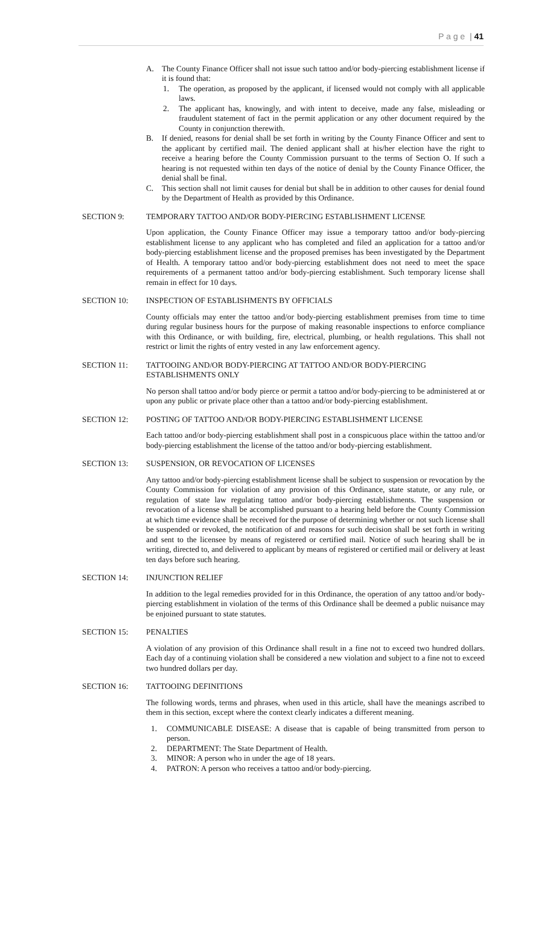P a g e | 41
A. The County Finance Officer shall not issue such tattoo and/or body-piercing establishment license if it is found that:
1. The operation, as proposed by the applicant, if licensed would not comply with all applicable laws.
2. The applicant has, knowingly, and with intent to deceive, made any false, misleading or fraudulent statement of fact in the permit application or any other document required by the County in conjunction therewith.
B. If denied, reasons for denial shall be set forth in writing by the County Finance Officer and sent to the applicant by certified mail. The denied applicant shall at his/her election have the right to receive a hearing before the County Commission pursuant to the terms of Section O. If such a hearing is not requested within ten days of the notice of denial by the County Finance Officer, the denial shall be final.
C. This section shall not limit causes for denial but shall be in addition to other causes for denial found by the Department of Health as provided by this Ordinance.
SECTION 9: TEMPORARY TATTOO AND/OR BODY-PIERCING ESTABLISHMENT LICENSE
Upon application, the County Finance Officer may issue a temporary tattoo and/or body-piercing establishment license to any applicant who has completed and filed an application for a tattoo and/or body-piercing establishment license and the proposed premises has been investigated by the Department of Health. A temporary tattoo and/or body-piercing establishment does not need to meet the space requirements of a permanent tattoo and/or body-piercing establishment. Such temporary license shall remain in effect for 10 days.
SECTION 10: INSPECTION OF ESTABLISHMENTS BY OFFICIALS
County officials may enter the tattoo and/or body-piercing establishment premises from time to time during regular business hours for the purpose of making reasonable inspections to enforce compliance with this Ordinance, or with building, fire, electrical, plumbing, or health regulations. This shall not restrict or limit the rights of entry vested in any law enforcement agency.
SECTION 11: TATTOOING AND/OR BODY-PIERCING AT TATTOO AND/OR BODY-PIERCING ESTABLISHMENTS ONLY
No person shall tattoo and/or body pierce or permit a tattoo and/or body-piercing to be administered at or upon any public or private place other than a tattoo and/or body-piercing establishment.
SECTION 12: POSTING OF TATTOO AND/OR BODY-PIERCING ESTABLISHMENT LICENSE
Each tattoo and/or body-piercing establishment shall post in a conspicuous place within the tattoo and/or body-piercing establishment the license of the tattoo and/or body-piercing establishment.
SECTION 13: SUSPENSION, OR REVOCATION OF LICENSES
Any tattoo and/or body-piercing establishment license shall be subject to suspension or revocation by the County Commission for violation of any provision of this Ordinance, state statute, or any rule, or regulation of state law regulating tattoo and/or body-piercing establishments. The suspension or revocation of a license shall be accomplished pursuant to a hearing held before the County Commission at which time evidence shall be received for the purpose of determining whether or not such license shall be suspended or revoked, the notification of and reasons for such decision shall be set forth in writing and sent to the licensee by means of registered or certified mail. Notice of such hearing shall be in writing, directed to, and delivered to applicant by means of registered or certified mail or delivery at least ten days before such hearing.
SECTION 14: INJUNCTION RELIEF
In addition to the legal remedies provided for in this Ordinance, the operation of any tattoo and/or body-piercing establishment in violation of the terms of this Ordinance shall be deemed a public nuisance may be enjoined pursuant to state statutes.
SECTION 15: PENALTIES
A violation of any provision of this Ordinance shall result in a fine not to exceed two hundred dollars. Each day of a continuing violation shall be considered a new violation and subject to a fine not to exceed two hundred dollars per day.
SECTION 16: TATTOOING DEFINITIONS
The following words, terms and phrases, when used in this article, shall have the meanings ascribed to them in this section, except where the context clearly indicates a different meaning.
1. COMMUNICABLE DISEASE: A disease that is capable of being transmitted from person to person.
2. DEPARTMENT: The State Department of Health.
3. MINOR: A person who in under the age of 18 years.
4. PATRON: A person who receives a tattoo and/or body-piercing.